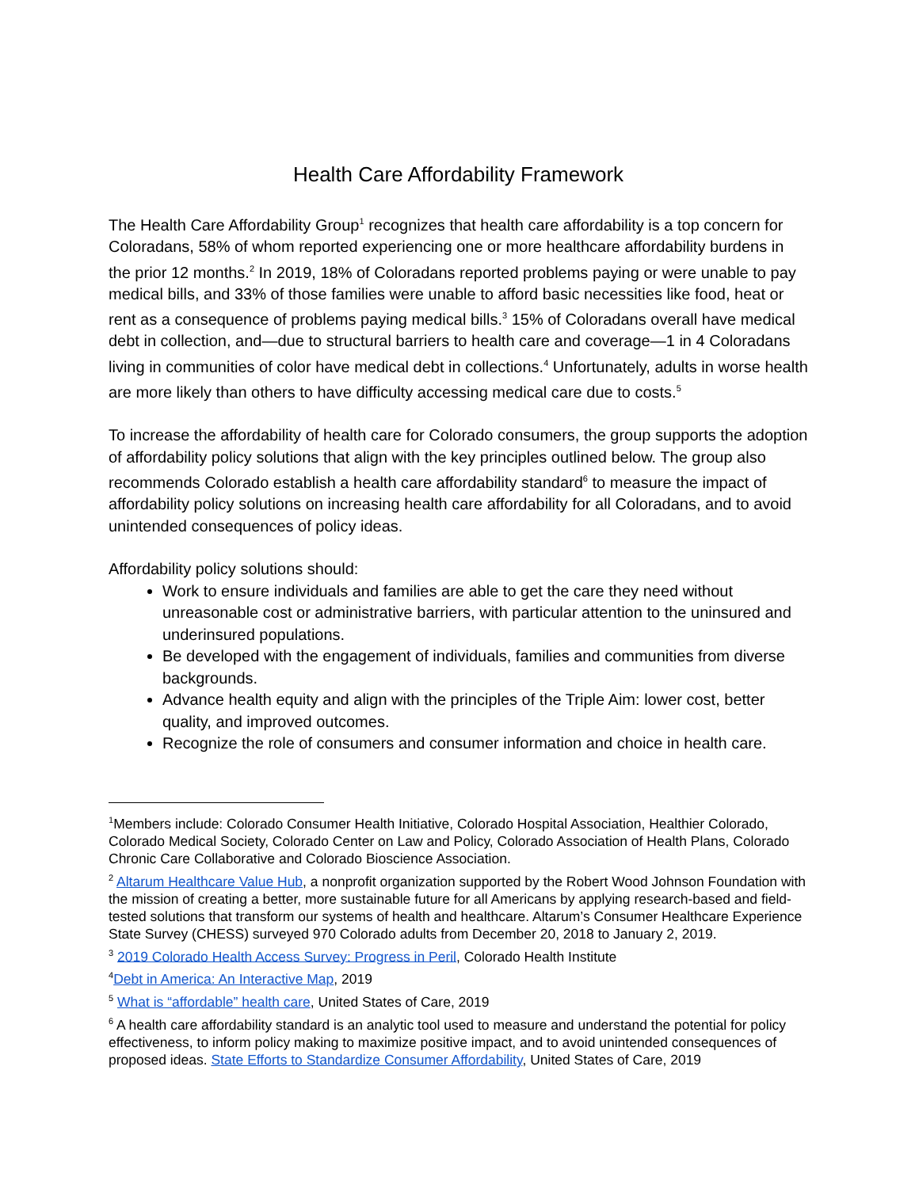Health Care Affordability Framework
The Health Care Affordability Group<sup>1</sup> recognizes that health care affordability is a top concern for Coloradans, 58% of whom reported experiencing one or more healthcare affordability burdens in the prior 12 months.<sup>2</sup> In 2019, 18% of Coloradans reported problems paying or were unable to pay medical bills, and 33% of those families were unable to afford basic necessities like food, heat or rent as a consequence of problems paying medical bills.<sup>3</sup> 15% of Coloradans overall have medical debt in collection, and—due to structural barriers to health care and coverage—1 in 4 Coloradans living in communities of color have medical debt in collections.<sup>4</sup> Unfortunately, adults in worse health are more likely than others to have difficulty accessing medical care due to costs.<sup>5</sup>
To increase the affordability of health care for Colorado consumers, the group supports the adoption of affordability policy solutions that align with the key principles outlined below. The group also recommends Colorado establish a health care affordability standard<sup>6</sup> to measure the impact of affordability policy solutions on increasing health care affordability for all Coloradans, and to avoid unintended consequences of policy ideas.
Affordability policy solutions should:
Work to ensure individuals and families are able to get the care they need without unreasonable cost or administrative barriers, with particular attention to the uninsured and underinsured populations.
Be developed with the engagement of individuals, families and communities from diverse backgrounds.
Advance health equity and align with the principles of the Triple Aim: lower cost, better quality, and improved outcomes.
Recognize the role of consumers and consumer information and choice in health care.
<sup>1</sup> Members include: Colorado Consumer Health Initiative, Colorado Hospital Association, Healthier Colorado, Colorado Medical Society, Colorado Center on Law and Policy, Colorado Association of Health Plans, Colorado Chronic Care Collaborative and Colorado Bioscience Association.
<sup>2</sup> Altarum Healthcare Value Hub, a nonprofit organization supported by the Robert Wood Johnson Foundation with the mission of creating a better, more sustainable future for all Americans by applying research-based and field-tested solutions that transform our systems of health and healthcare. Altarum’s Consumer Healthcare Experience State Survey (CHESS) surveyed 970 Colorado adults from December 20, 2018 to January 2, 2019.
<sup>3</sup> 2019 Colorado Health Access Survey: Progress in Peril, Colorado Health Institute
<sup>4</sup> Debt in America: An Interactive Map, 2019
<sup>5</sup> What is “affordable” health care, United States of Care, 2019
<sup>6</sup> A health care affordability standard is an analytic tool used to measure and understand the potential for policy effectiveness, to inform policy making to maximize positive impact, and to avoid unintended consequences of proposed ideas. State Efforts to Standardize Consumer Affordability, United States of Care, 2019